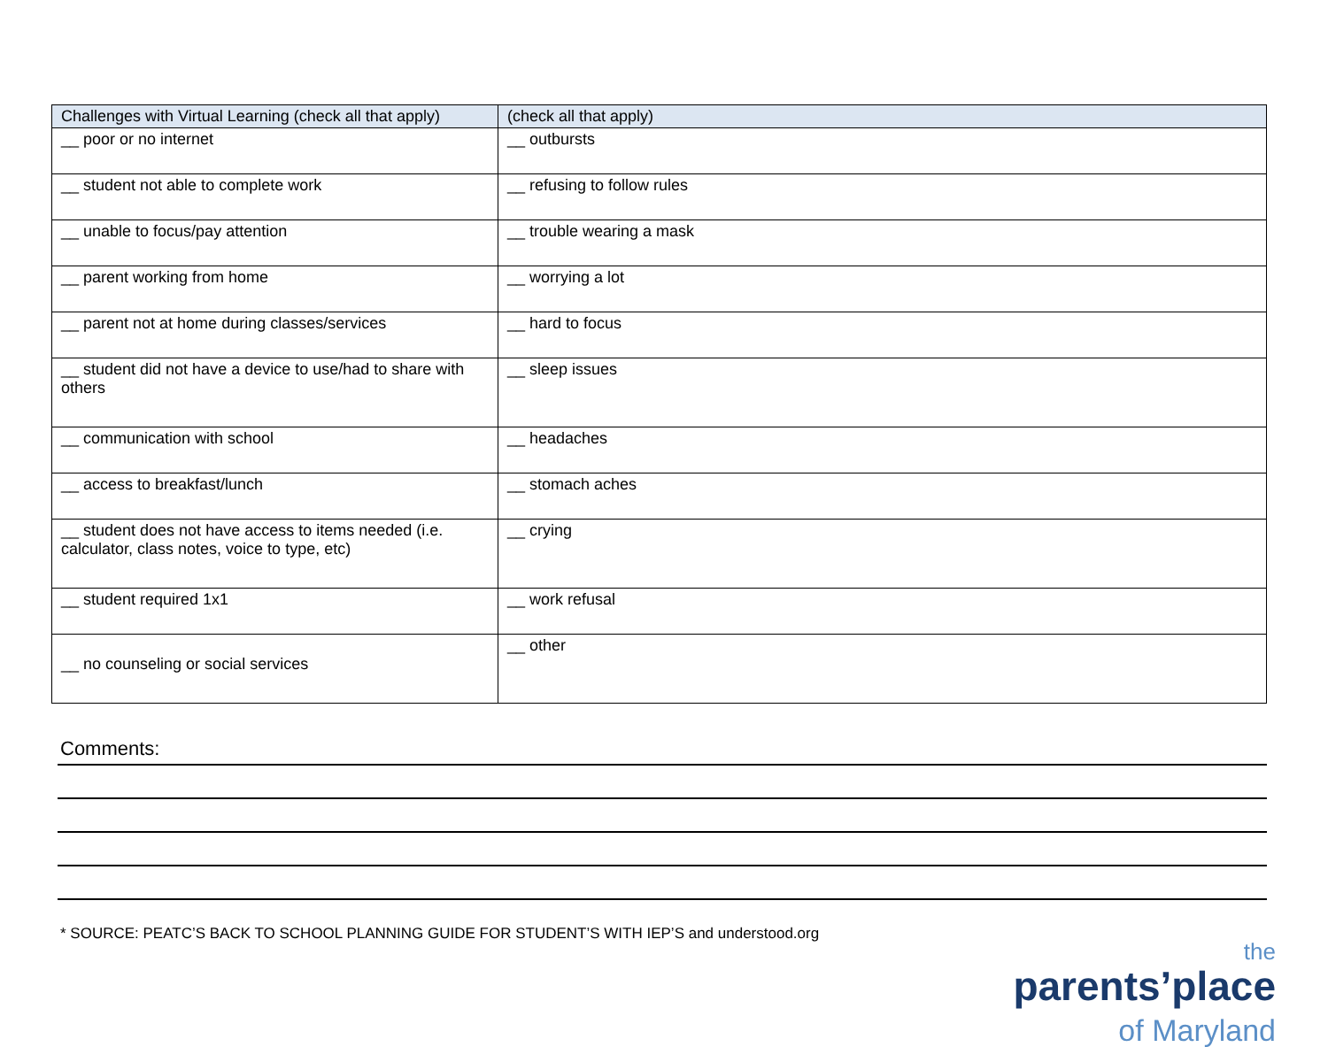| Challenges with Virtual Learning (check all that apply) | (check all that apply) |
| --- | --- |
| __ poor or no internet | __ outbursts |
| __ student not able to complete work | __ refusing to follow rules |
| __ unable to focus/pay attention | __ trouble wearing a mask |
| __ parent working from home | __ worrying a lot |
| __ parent not at home during classes/services | __ hard to focus |
| __ student did not have a device to use/had to share with others | __ sleep issues |
| __ communication with school | __ headaches |
| __ access to breakfast/lunch | __ stomach aches |
| __ student does not have access to items needed (i.e. calculator, class notes, voice to type, etc) | __ crying |
| __ student required 1x1 | __ work refusal |
| __ no counseling or social services | __ other |
Comments:
* SOURCE: PEATC’S BACK TO SCHOOL PLANNING GUIDE FOR STUDENT’S WITH IEP’S and understood.org
the
parents’place
of Maryland